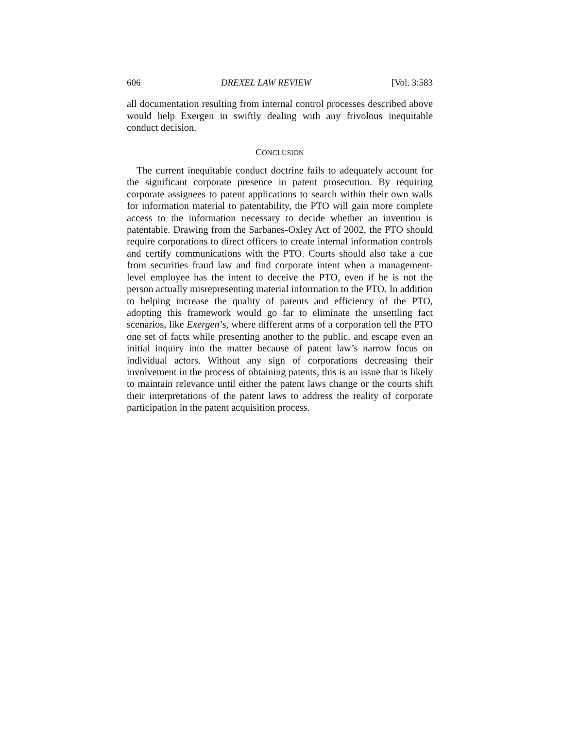606 DREXEL LAW REVIEW [Vol. 3:583
all documentation resulting from internal control processes described above would help Exergen in swiftly dealing with any frivolous inequitable conduct decision.
CONCLUSION
The current inequitable conduct doctrine fails to adequately account for the significant corporate presence in patent prosecution. By requiring corporate assignees to patent applications to search within their own walls for information material to patentability, the PTO will gain more complete access to the information necessary to decide whether an invention is patentable. Drawing from the Sarbanes-Oxley Act of 2002, the PTO should require corporations to direct officers to create internal information controls and certify communications with the PTO. Courts should also take a cue from securities fraud law and find corporate intent when a management-level employee has the intent to deceive the PTO, even if he is not the person actually misrepresenting material information to the PTO. In addition to helping increase the quality of patents and efficiency of the PTO, adopting this framework would go far to eliminate the unsettling fact scenarios, like Exergen’s, where different arms of a corporation tell the PTO one set of facts while presenting another to the public, and escape even an initial inquiry into the matter because of patent law’s narrow focus on individual actors. Without any sign of corporations decreasing their involvement in the process of obtaining patents, this is an issue that is likely to maintain relevance until either the patent laws change or the courts shift their interpretations of the patent laws to address the reality of corporate participation in the patent acquisition process.